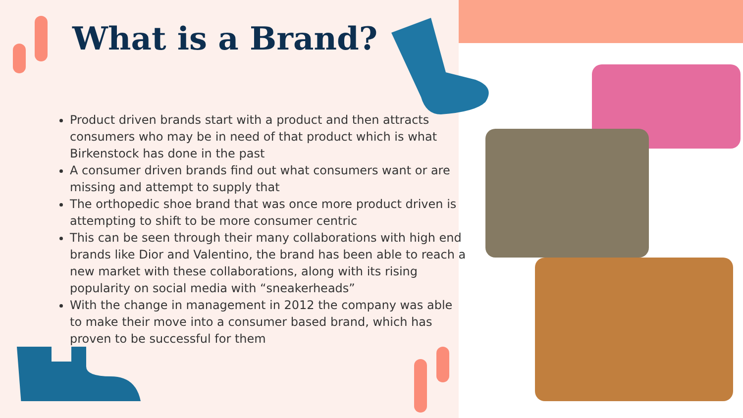What is a Brand?
Product driven brands start with a product and then attracts consumers who may be in need of that product which is what Birkenstock has done in the past
A consumer driven brands find out what consumers want or are missing and attempt to supply that
The orthopedic shoe brand that was once more product driven is attempting to shift to be more consumer centric
This can be seen through their many collaborations with high end brands like Dior and Valentino, the brand has been able to reach a new market with these collaborations, along with its rising popularity on social media with “sneakerheads”
With the change in management in 2012 the company was able to make their move into a consumer based brand, which has proven to be successful for them